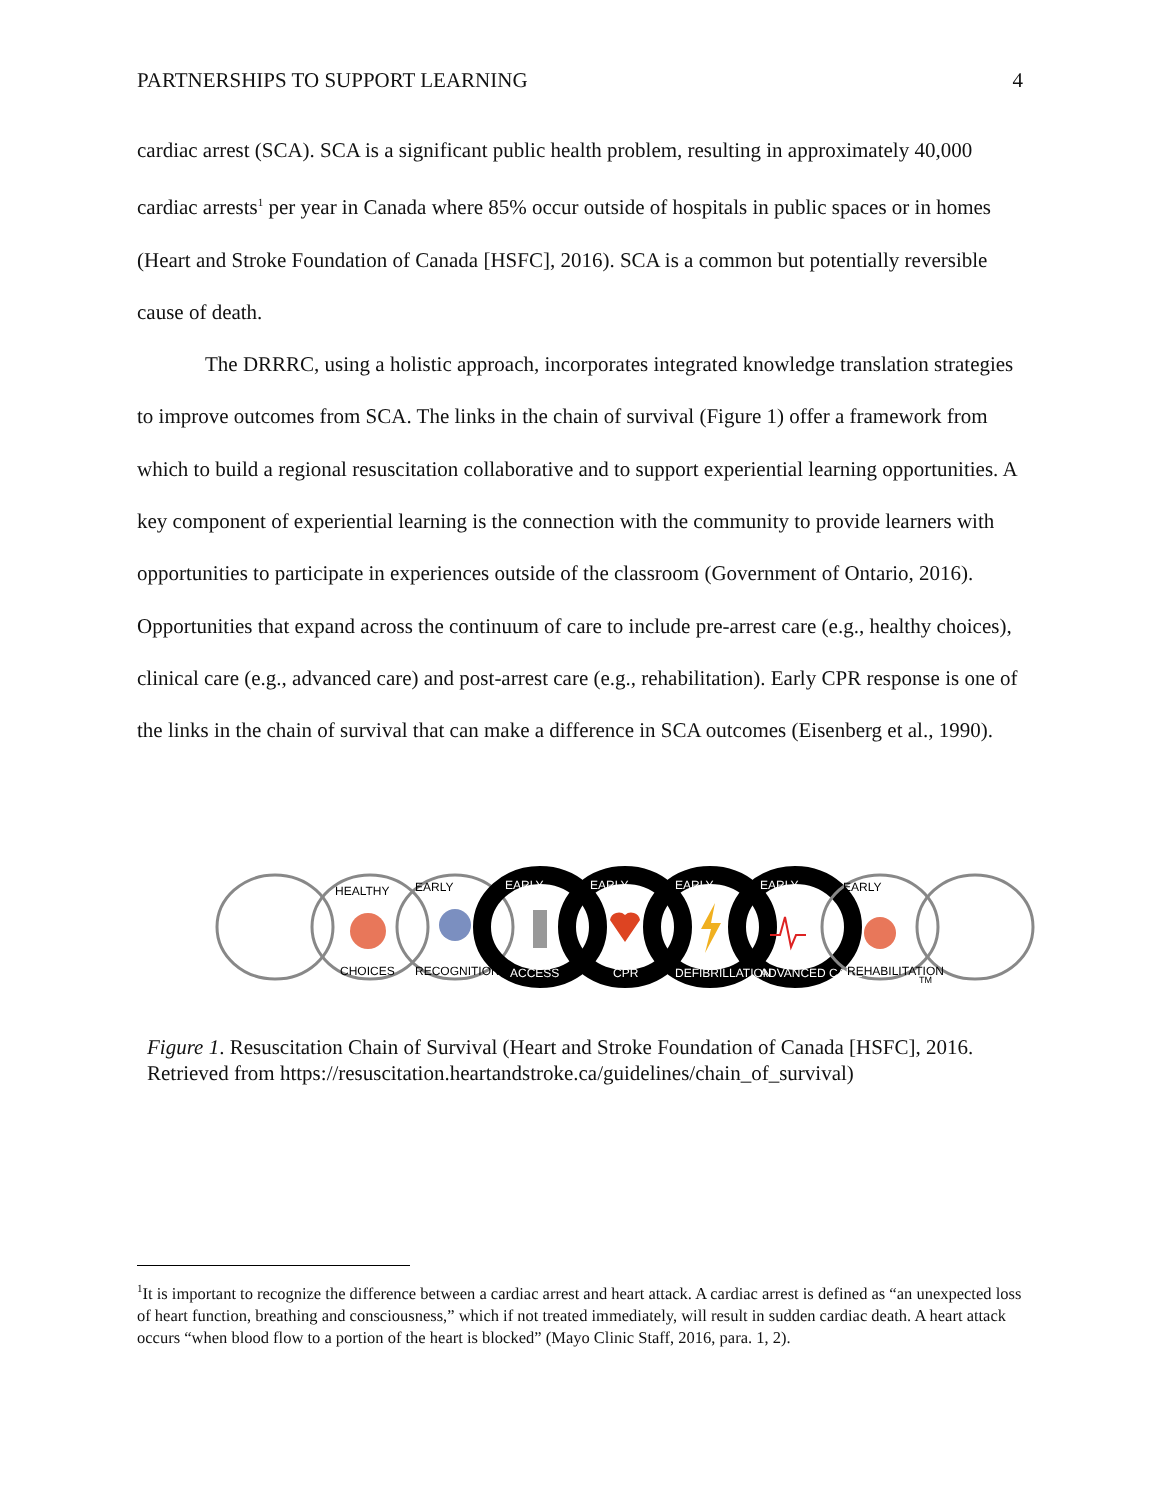PARTNERSHIPS TO SUPPORT LEARNING 4
cardiac arrest (SCA). SCA is a significant public health problem, resulting in approximately 40,000 cardiac arrests<sup>1</sup> per year in Canada where 85% occur outside of hospitals in public spaces or in homes (Heart and Stroke Foundation of Canada [HSFC], 2016). SCA is a common but potentially reversible cause of death.
The DRRRC, using a holistic approach, incorporates integrated knowledge translation strategies to improve outcomes from SCA. The links in the chain of survival (Figure 1) offer a framework from which to build a regional resuscitation collaborative and to support experiential learning opportunities. A key component of experiential learning is the connection with the community to provide learners with opportunities to participate in experiences outside of the classroom (Government of Ontario, 2016). Opportunities that expand across the continuum of care to include pre-arrest care (e.g., healthy choices), clinical care (e.g., advanced care) and post-arrest care (e.g., rehabilitation). Early CPR response is one of the links in the chain of survival that can make a difference in SCA outcomes (Eisenberg et al., 1990).
HEALTHY
CHOICES
EARLY
RECOGNITION
EARLY
ACCESS
EARLY
CPR
EARLY
DEFIBRILLATION
EARLY
ADVANCED CARE
EARLY
REHABILITATION
TM
Figure 1. Resuscitation Chain of Survival (Heart and Stroke Foundation of Canada [HSFC], 2016. Retrieved from https://resuscitation.heartandstroke.ca/guidelines/chain_of_survival)
<sup>1</sup> It is important to recognize the difference between a cardiac arrest and heart attack. A cardiac arrest is defined as “an unexpected loss of heart function, breathing and consciousness,” which if not treated immediately, will result in sudden cardiac death. A heart attack occurs “when blood flow to a portion of the heart is blocked” (Mayo Clinic Staff, 2016, para. 1, 2).